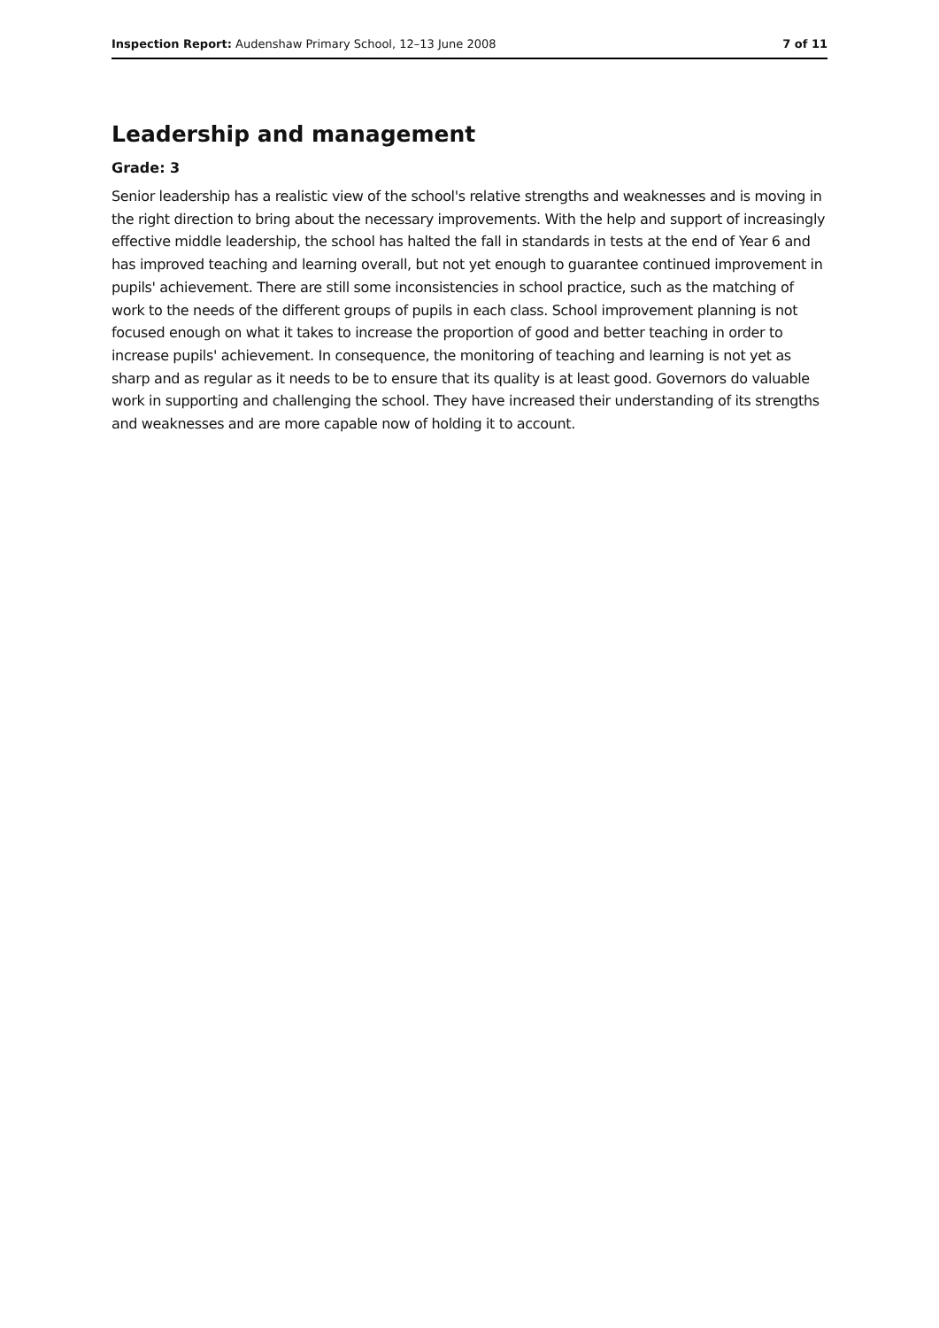Inspection Report: Audenshaw Primary School, 12–13 June 2008 7 of 11
Leadership and management
Grade: 3
Senior leadership has a realistic view of the school's relative strengths and weaknesses and is moving in the right direction to bring about the necessary improvements. With the help and support of increasingly effective middle leadership, the school has halted the fall in standards in tests at the end of Year 6 and has improved teaching and learning overall, but not yet enough to guarantee continued improvement in pupils' achievement. There are still some inconsistencies in school practice, such as the matching of work to the needs of the different groups of pupils in each class. School improvement planning is not focused enough on what it takes to increase the proportion of good and better teaching in order to increase pupils' achievement. In consequence, the monitoring of teaching and learning is not yet as sharp and as regular as it needs to be to ensure that its quality is at least good. Governors do valuable work in supporting and challenging the school. They have increased their understanding of its strengths and weaknesses and are more capable now of holding it to account.